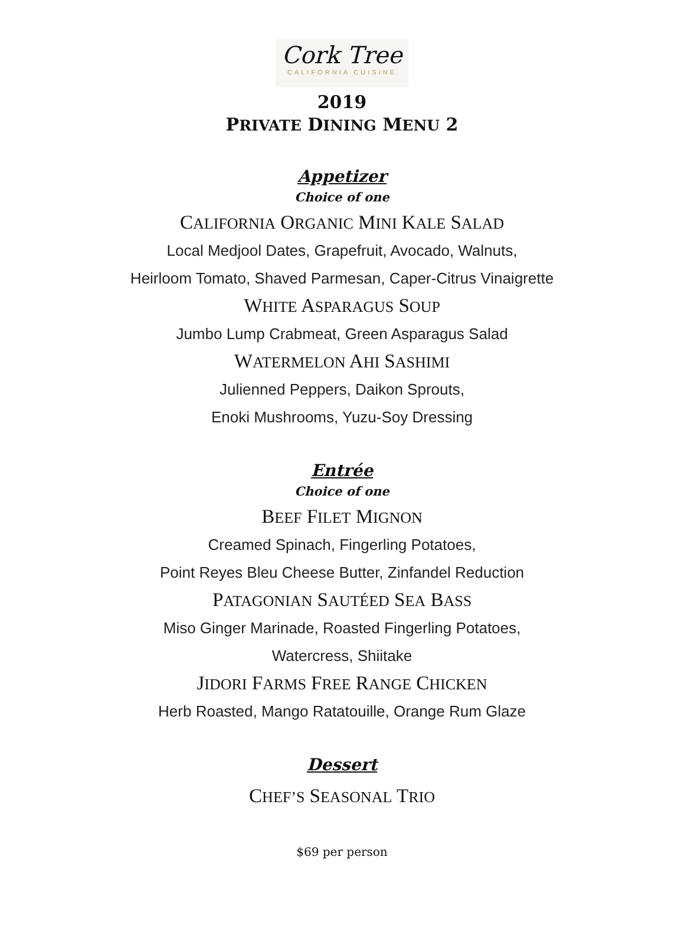Cork Tree
CALIFORNIA CUISINE
2019
PRIVATE DINING MENU 2
Appetizer
Choice of one
CALIFORNIA ORGANIC MINI KALE SALAD
Local Medjool Dates, Grapefruit, Avocado, Walnuts,
Heirloom Tomato, Shaved Parmesan, Caper-Citrus Vinaigrette
WHITE ASPARAGUS SOUP
Jumbo Lump Crabmeat, Green Asparagus Salad
WATERMELON AHI SASHIMI
Julienned Peppers, Daikon Sprouts,
Enoki Mushrooms, Yuzu-Soy Dressing
Entrée
Choice of one
BEEF FILET MIGNON
Creamed Spinach, Fingerling Potatoes,
Point Reyes Bleu Cheese Butter, Zinfandel Reduction
PATAGONIAN SAUTÉED SEA BASS
Miso Ginger Marinade, Roasted Fingerling Potatoes,
Watercress, Shiitake
JIDORI FARMS FREE RANGE CHICKEN
Herb Roasted, Mango Ratatouille, Orange Rum Glaze
Dessert
CHEF’S SEASONAL TRIO
$69 per person